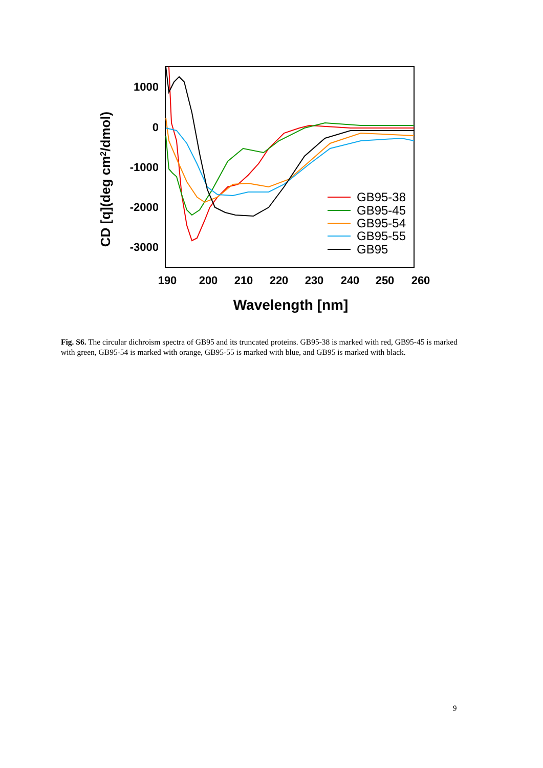1000
0
-1000
-2000
-3000
190
200
210
220
230
240
250
260
Wavelength [nm]
CD [q](deg cm2/dmol)
GB95-38
GB95-45
GB95-54
GB95-55
GB95
Fig. S6. The circular dichroism spectra of GB95 and its truncated proteins. GB95-38 is marked with red, GB95-45 is marked with green, GB95-54 is marked with orange, GB95-55 is marked with blue, and GB95 is marked with black.
9